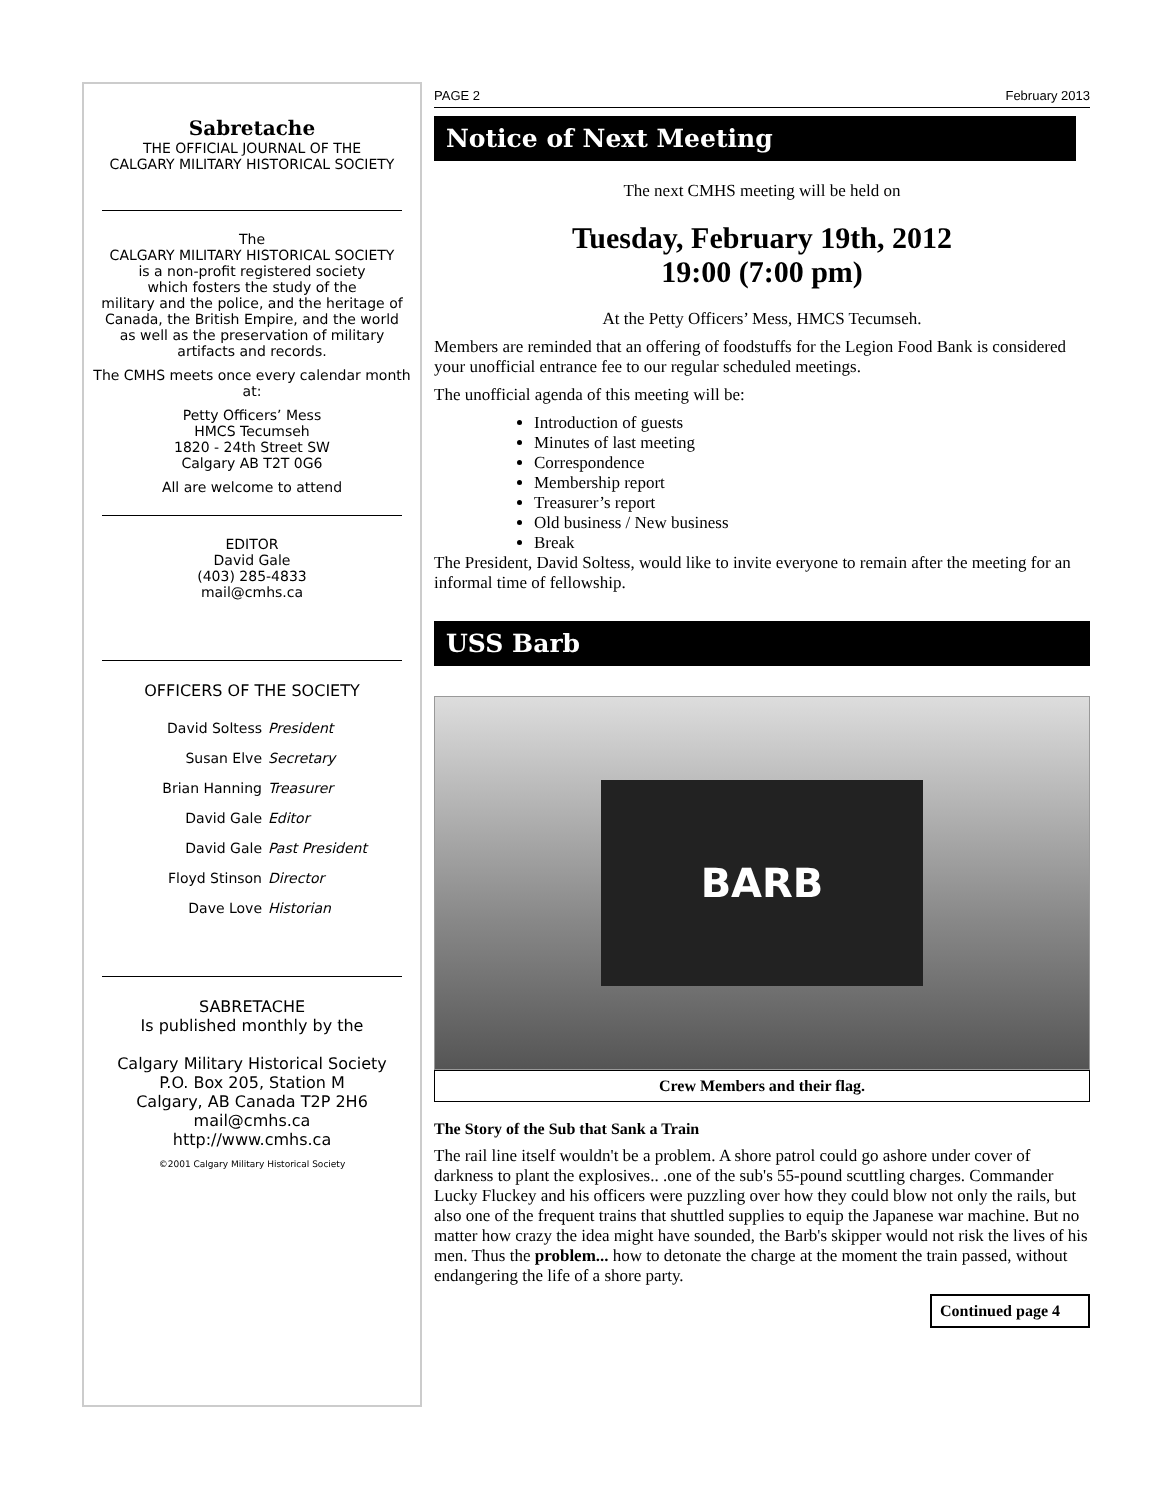Sabretache
THE OFFICIAL JOURNAL OF THE
CALGARY MILITARY HISTORICAL SOCIETY
The
CALGARY MILITARY HISTORICAL SOCIETY
is a non-profit registered society
which fosters the study of the
military and the police, and the heritage of
Canada, the British Empire, and the world
as well as the preservation of military
artifacts and records.
The CMHS meets once every calendar month at:
Petty Officers’ Mess
HMCS Tecumseh
1820 - 24th Street SW
Calgary AB T2T 0G6
All are welcome to attend
EDITOR
David Gale
(403) 285-4833
mail@cmhs.ca
OFFICERS OF THE SOCIETY
David Soltess President Susan Elve Secretary Brian Hanning Treasurer David Gale Editor David Gale Past President Floyd Stinson Director Dave Love Historian
SABRETACHE
Is published monthly by the
Calgary Military Historical Society
P.O. Box 205, Station M
Calgary, AB Canada T2P 2H6
mail@cmhs.ca
http://www.cmhs.ca
©2001 Calgary Military Historical Society
PAGE 2 February 2013
Notice of Next Meeting
The next CMHS meeting will be held on
Tuesday, February 19th, 2012
19:00 (7:00 pm)
At the Petty Officers’ Mess, HMCS Tecumseh.
Members are reminded that an offering of foodstuffs for the Legion Food Bank is considered your unofficial entrance fee to our regular scheduled meetings.
The unofficial agenda of this meeting will be:
Introduction of guests
Minutes of last meeting
Correspondence
Membership report
Treasurer’s report
Old business / New business
Break
The President, David Soltess, would like to invite everyone to remain after the meeting for an informal time of fellowship.
USS Barb
BARB
Crew Members and their flag.
The Story of the Sub that Sank a Train
The rail line itself wouldn't be a problem. A shore patrol could go ashore under cover of darkness to plant the explosives.. .one of the sub's 55-pound scuttling charges. Commander Lucky Fluckey and his officers were puzzling over how they could blow not only the rails, but also one of the frequent trains that shuttled supplies to equip the Japanese war machine. But no matter how crazy the idea might have sounded, the Barb's skipper would not risk the lives of his men. Thus the problem... how to detonate the charge at the moment the train passed, without endangering the life of a shore party.
Continued page 4